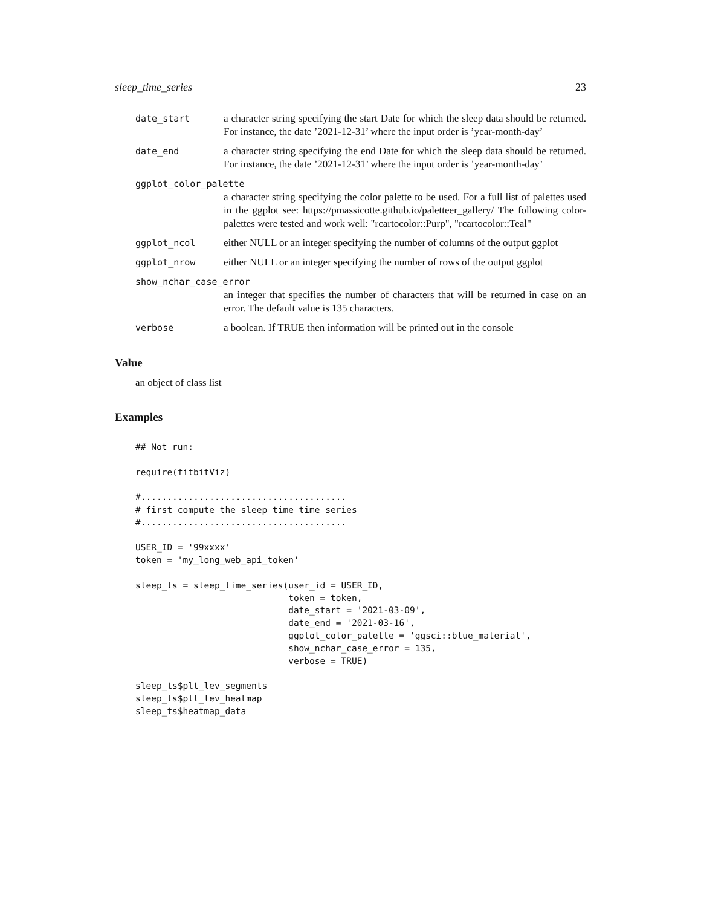sleep_time_series 23
date_start a character string specifying the start Date for which the sleep data should be returned. For instance, the date ’2021-12-31’ where the input order is ’year-month-day’
date_end a character string specifying the end Date for which the sleep data should be returned. For instance, the date ’2021-12-31’ where the input order is ’year-month-day’
ggplot_color_palette
a character string specifying the color palette to be used. For a full list of palettes used in the ggplot see: https://pmassicotte.github.io/paletteer_gallery/ The following color-palettes were tested and work well: "rcartocolor::Purp", "rcartocolor::Teal"
ggplot_ncol either NULL or an integer specifying the number of columns of the output ggplot
ggplot_nrow either NULL or an integer specifying the number of rows of the output ggplot
show_nchar_case_error
an integer that specifies the number of characters that will be returned in case on an error. The default value is 135 characters.
verbose a boolean. If TRUE then information will be printed out in the console
Value
an object of class list
Examples
## Not run:

require(fitbitViz)

#.......................................
# first compute the sleep time time series
#.......................................

USER_ID = '99xxxx'
token = 'my_long_web_api_token'

sleep_ts = sleep_time_series(user_id = USER_ID,
                             token = token,
                             date_start = '2021-03-09',
                             date_end = '2021-03-16',
                             ggplot_color_palette = 'ggsci::blue_material',
                             show_nchar_case_error = 135,
                             verbose = TRUE)

sleep_ts$plt_lev_segments
sleep_ts$plt_lev_heatmap
sleep_ts$heatmap_data